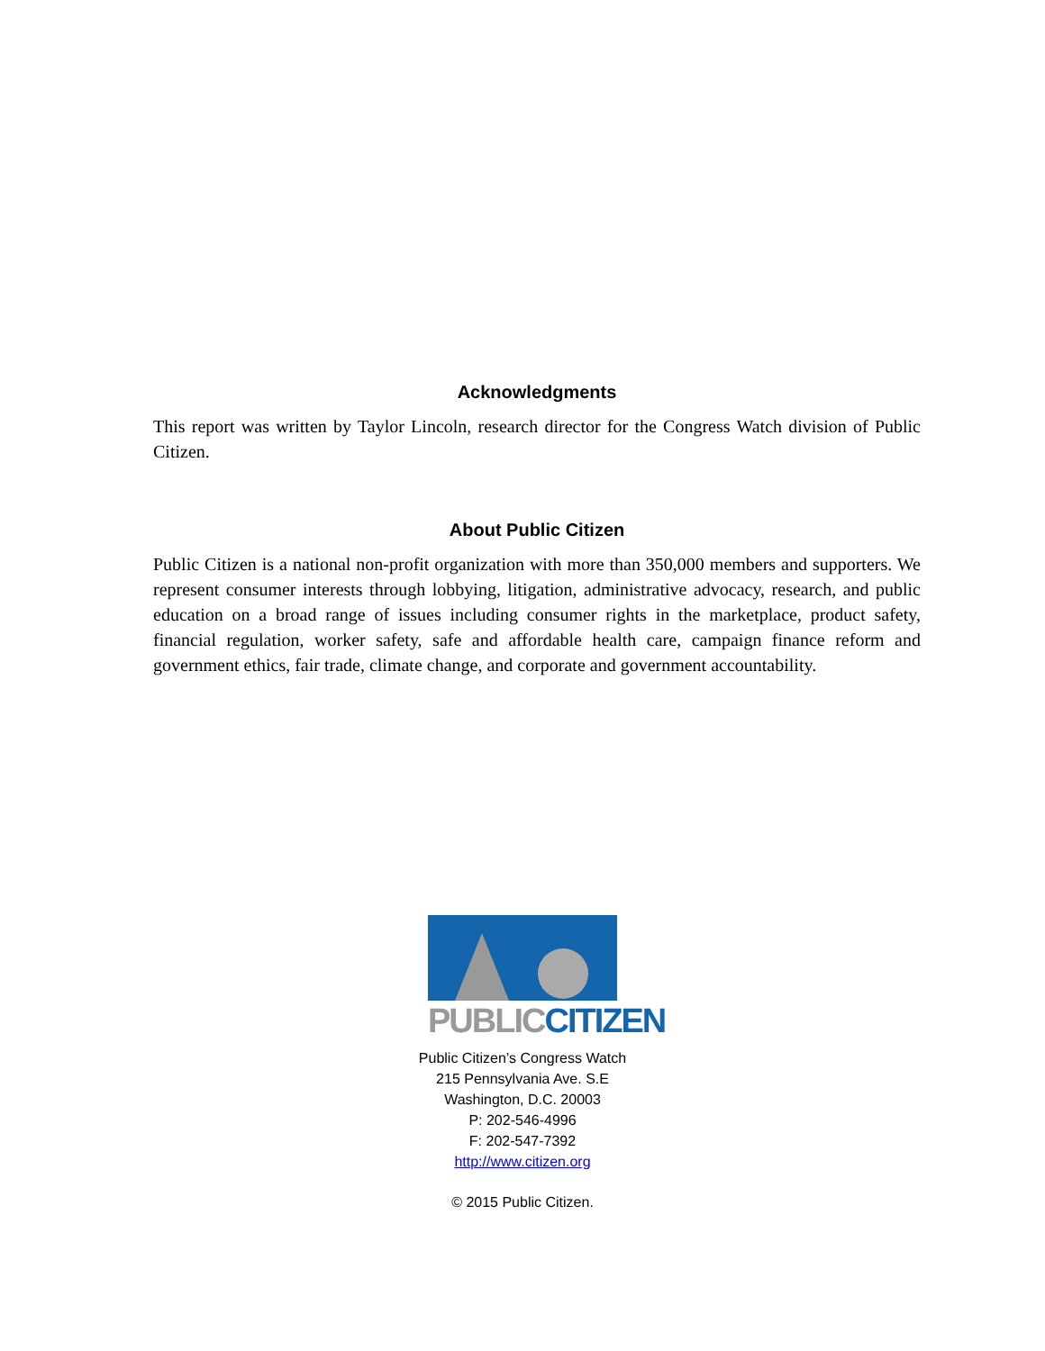Acknowledgments
This report was written by Taylor Lincoln, research director for the Congress Watch division of Public Citizen.
About Public Citizen
Public Citizen is a national non-profit organization with more than 350,000 members and supporters. We represent consumer interests through lobbying, litigation, administrative advocacy, research, and public education on a broad range of issues including consumer rights in the marketplace, product safety, financial regulation, worker safety, safe and affordable health care, campaign finance reform and government ethics, fair trade, climate change, and corporate and government accountability.
PUBLIC CITIZEN
Public Citizen’s Congress Watch
215 Pennsylvania Ave. S.E
Washington, D.C. 20003
P: 202-546-4996
F: 202-547-7392
http://www.citizen.org
© 2015 Public Citizen.